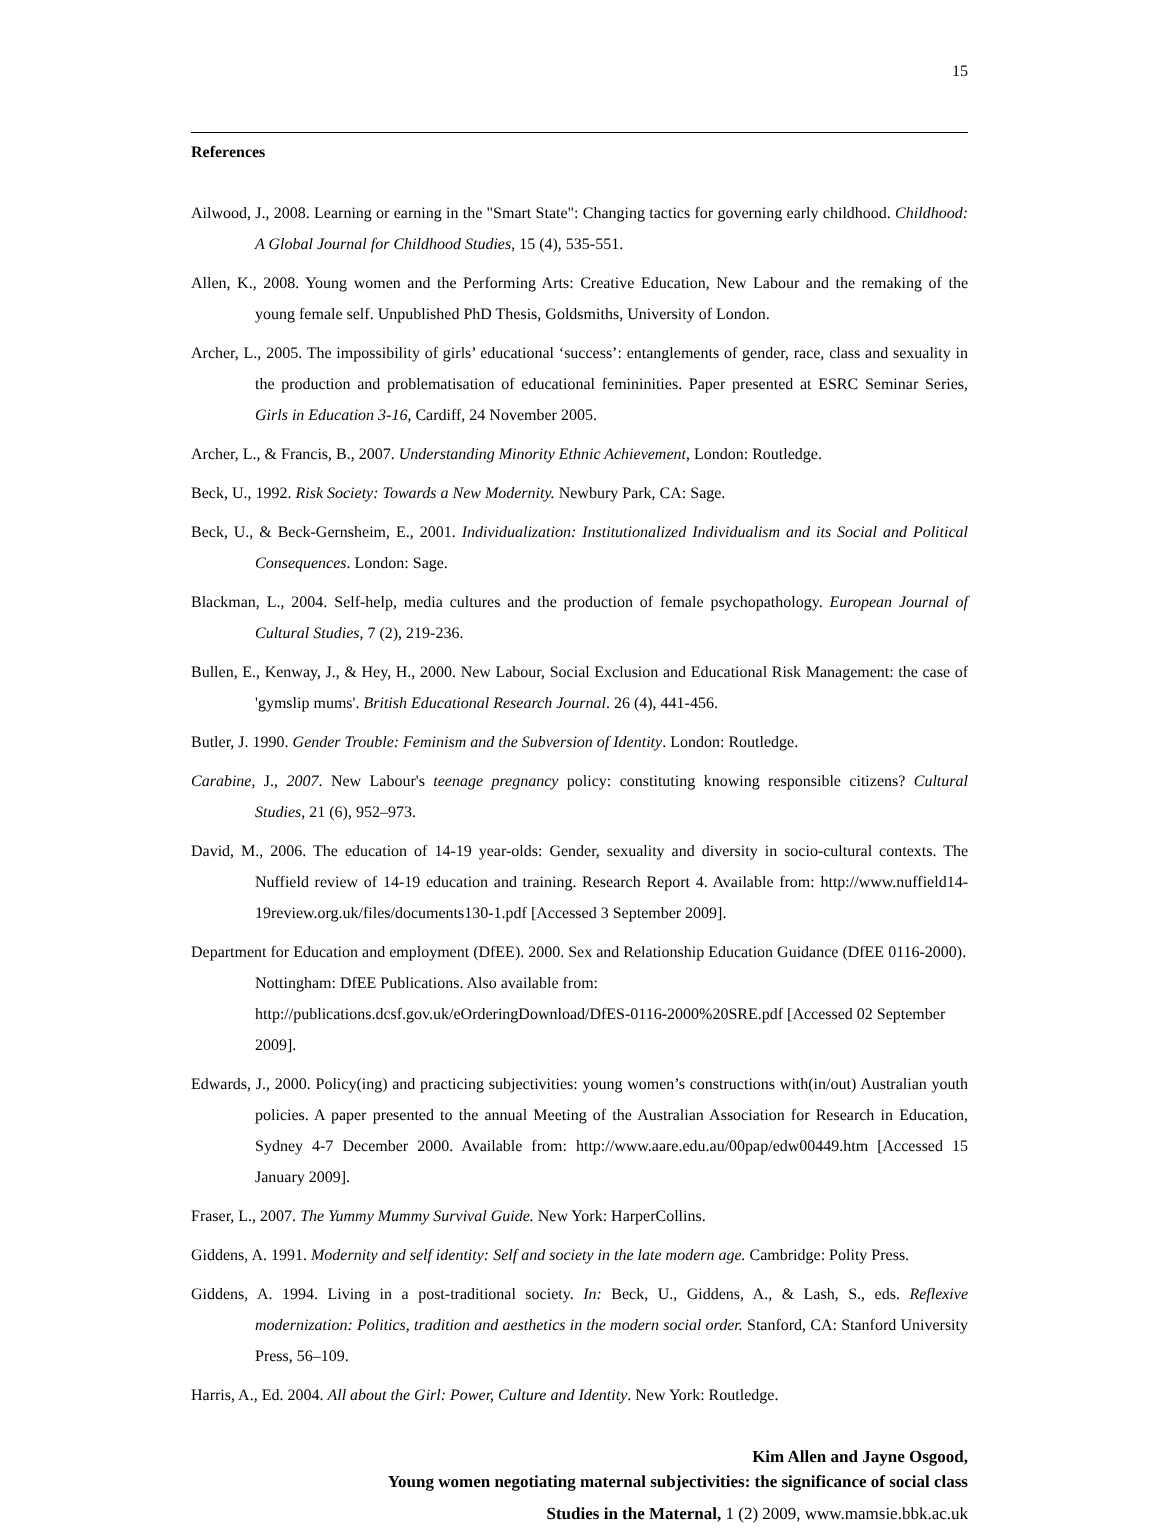15
References
Ailwood, J., 2008. Learning or earning in the "Smart State": Changing tactics for governing early childhood. Childhood: A Global Journal for Childhood Studies, 15 (4), 535-551.
Allen, K., 2008. Young women and the Performing Arts: Creative Education, New Labour and the remaking of the young female self. Unpublished PhD Thesis, Goldsmiths, University of London.
Archer, L., 2005. The impossibility of girls’ educational ‘success’: entanglements of gender, race, class and sexuality in the production and problematisation of educational femininities. Paper presented at ESRC Seminar Series, Girls in Education 3-16, Cardiff, 24 November 2005.
Archer, L., & Francis, B., 2007. Understanding Minority Ethnic Achievement, London: Routledge.
Beck, U., 1992. Risk Society: Towards a New Modernity. Newbury Park, CA: Sage.
Beck, U., & Beck-Gernsheim, E., 2001. Individualization: Institutionalized Individualism and its Social and Political Consequences. London: Sage.
Blackman, L., 2004. Self-help, media cultures and the production of female psychopathology. European Journal of Cultural Studies, 7 (2), 219-236.
Bullen, E., Kenway, J., & Hey, H., 2000. New Labour, Social Exclusion and Educational Risk Management: the case of 'gymslip mums'. British Educational Research Journal. 26 (4), 441-456.
Butler, J. 1990. Gender Trouble: Feminism and the Subversion of Identity. London: Routledge.
Carabine, J., 2007. New Labour's teenage pregnancy policy: constituting knowing responsible citizens? Cultural Studies, 21 (6), 952–973.
David, M., 2006. The education of 14-19 year-olds: Gender, sexuality and diversity in socio-cultural contexts. The Nuffield review of 14-19 education and training. Research Report 4. Available from: http://www.nuffield14-19review.org.uk/files/documents130-1.pdf [Accessed 3 September 2009].
Department for Education and employment (DfEE). 2000. Sex and Relationship Education Guidance (DfEE 0116-2000). Nottingham: DfEE Publications. Also available from: http://publications.dcsf.gov.uk/eOrderingDownload/DfES-0116-2000%20SRE.pdf [Accessed 02 September 2009].
Edwards, J., 2000. Policy(ing) and practicing subjectivities: young women’s constructions with(in/out) Australian youth policies. A paper presented to the annual Meeting of the Australian Association for Research in Education, Sydney 4-7 December 2000. Available from: http://www.aare.edu.au/00pap/edw00449.htm [Accessed 15 January 2009].
Fraser, L., 2007. The Yummy Mummy Survival Guide. New York: HarperCollins.
Giddens, A. 1991. Modernity and self identity: Self and society in the late modern age. Cambridge: Polity Press.
Giddens, A. 1994. Living in a post-traditional society. In: Beck, U., Giddens, A., & Lash, S., eds. Reflexive modernization: Politics, tradition and aesthetics in the modern social order. Stanford, CA: Stanford University Press, 56–109.
Harris, A., Ed. 2004. All about the Girl: Power, Culture and Identity. New York: Routledge.
Kim Allen and Jayne Osgood,
Young women negotiating maternal subjectivities: the significance of social class
Studies in the Maternal, 1 (2) 2009, www.mamsie.bbk.ac.uk